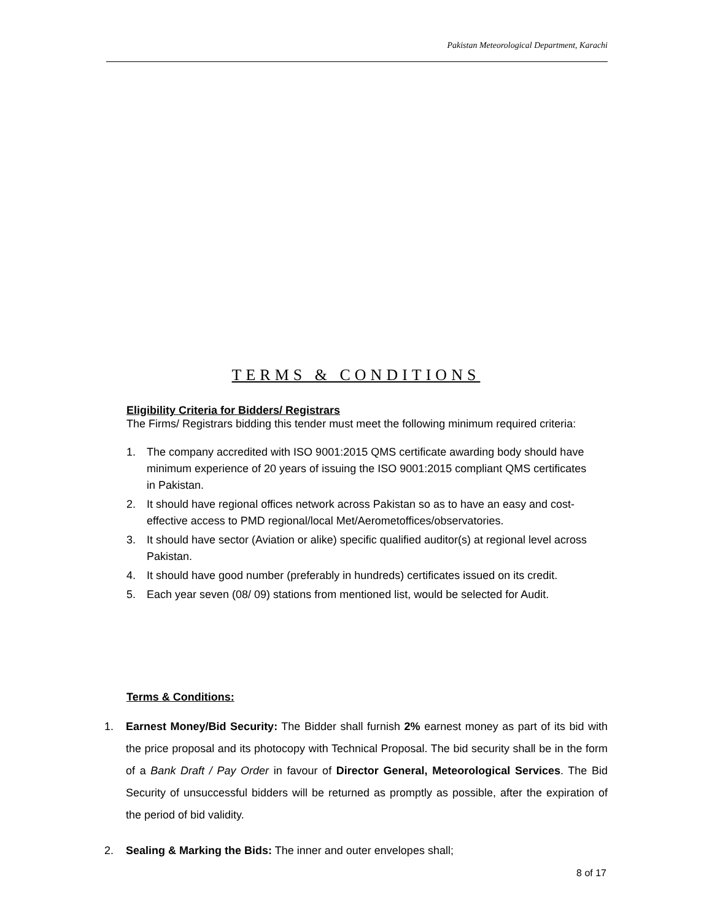Pakistan Meteorological Department, Karachi
TERMS & CONDITIONS
Eligibility Criteria for Bidders/ Registrars
The Firms/ Registrars bidding this tender must meet the following minimum required criteria:
1. The company accredited with ISO 9001:2015 QMS certificate awarding body should have minimum experience of 20 years of issuing the ISO 9001:2015 compliant QMS certificates in Pakistan.
2. It should have regional offices network across Pakistan so as to have an easy and cost-effective access to PMD regional/local Met/Aerometoffices/observatories.
3. It should have sector (Aviation or alike) specific qualified auditor(s) at regional level across Pakistan.
4. It should have good number (preferably in hundreds) certificates issued on its credit.
5. Each year seven (08/ 09) stations from mentioned list, would be selected for Audit.
Terms & Conditions:
1. Earnest Money/Bid Security: The Bidder shall furnish 2% earnest money as part of its bid with the price proposal and its photocopy with Technical Proposal. The bid security shall be in the form of a Bank Draft / Pay Order in favour of Director General, Meteorological Services. The Bid Security of unsuccessful bidders will be returned as promptly as possible, after the expiration of the period of bid validity.
2. Sealing & Marking the Bids: The inner and outer envelopes shall;
8 of 17